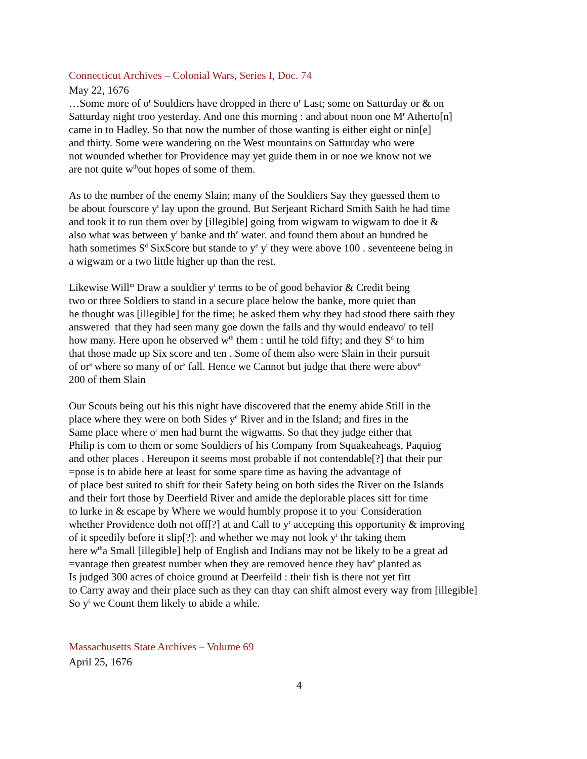Connecticut Archives – Colonial Wars, Series I, Doc. 74
May 22, 1676
…Some more of o<sup>r</sup> Souldiers have dropped in there o<sup>r</sup> Last; some on Satturday or & on
Satturday night troo yesterday. And one this morning : and about noon one M<sup>r</sup> Atherto[n]
came in to Hadley. So that now the number of those wanting is either eight or nin[e]
and thirty. Some were wandering on the West mountains on Satturday who were
not wounded whether for Providence may yet guide them in or noe we know not we
are not quite w<sup>th</sup>out hopes of some of them.
As to the number of the enemy Slain; many of the Souldiers Say they guessed them to
be about fourscore y<sup>t</sup> lay upon the ground. But Serjeant Richard Smith Saith he had time
and took it to run them over by [illegible] going from wigwam to wigwam to doe it &
also what was between y<sup>r</sup> banke and th<sup>e</sup> water. and found them about an hundred he
hath sometimes S<sup>d</sup> SixScore but stande to y<sup>e</sup> y<sup>t</sup> they were above 100 . seventeene being in
a wigwam or a two little higher up than the rest.
Likewise Will<sup>m</sup> Draw a souldier y<sup>t</sup> terms to be of good behavior & Credit being
two or three Soldiers to stand in a secure place below the banke, more quiet than
he thought was [illegible] for the time; he asked them why they had stood there saith they
answered that they had seen many goe down the falls and thy would endeavo<sup>r</sup> to tell
how many. Here upon he observed w<sup>th</sup> them : until he told fifty; and they S<sup>d</sup> to him
that those made up Six score and ten . Some of them also were Slain in their pursuit
of or<sup>s</sup> where so many of or<sup>s</sup> fall. Hence we Cannot but judge that there were abov<sup>e</sup>
200 of them Slain
Our Scouts being out his this night have discovered that the enemy abide Still in the
place where they were on both Sides y<sup>e</sup> River and in the Island; and fires in the
Same place where o<sup>r</sup> men had burnt the wigwams. So that they judge either that
Philip is com to them or some Souldiers of his Company from Squakeaheags, Paquiog
and other places . Hereupon it seems most probable if not contendable[?] that their pur
=pose is to abide here at least for some spare time as having the advantage of
of place best suited to shift for their Safety being on both sides the River on the Islands
and their fort those by Deerfield River and amide the deplorable places sitt for time
to lurke in & escape by Where we would humbly propose it to you<sup>r</sup> Consideration
whether Providence doth not off[?] at and Call to y<sup>r</sup> accepting this opportunity & improving
of it speedily before it slip[?]: and whether we may not look y<sup>t</sup> thr taking them
here w<sup>th</sup>a Small [illegible] help of English and Indians may not be likely to be a great ad
=vantage then greatest number when they are removed hence they hav<sup>e</sup> planted as
Is judged 300 acres of choice ground at Deerfeild : their fish is there not yet fitt
to Carry away and their place such as they can thay can shift almost every way from [illegible]
So y<sup>t</sup> we Count them likely to abide a while.
Massachusetts State Archives – Volume 69
April 25, 1676
4